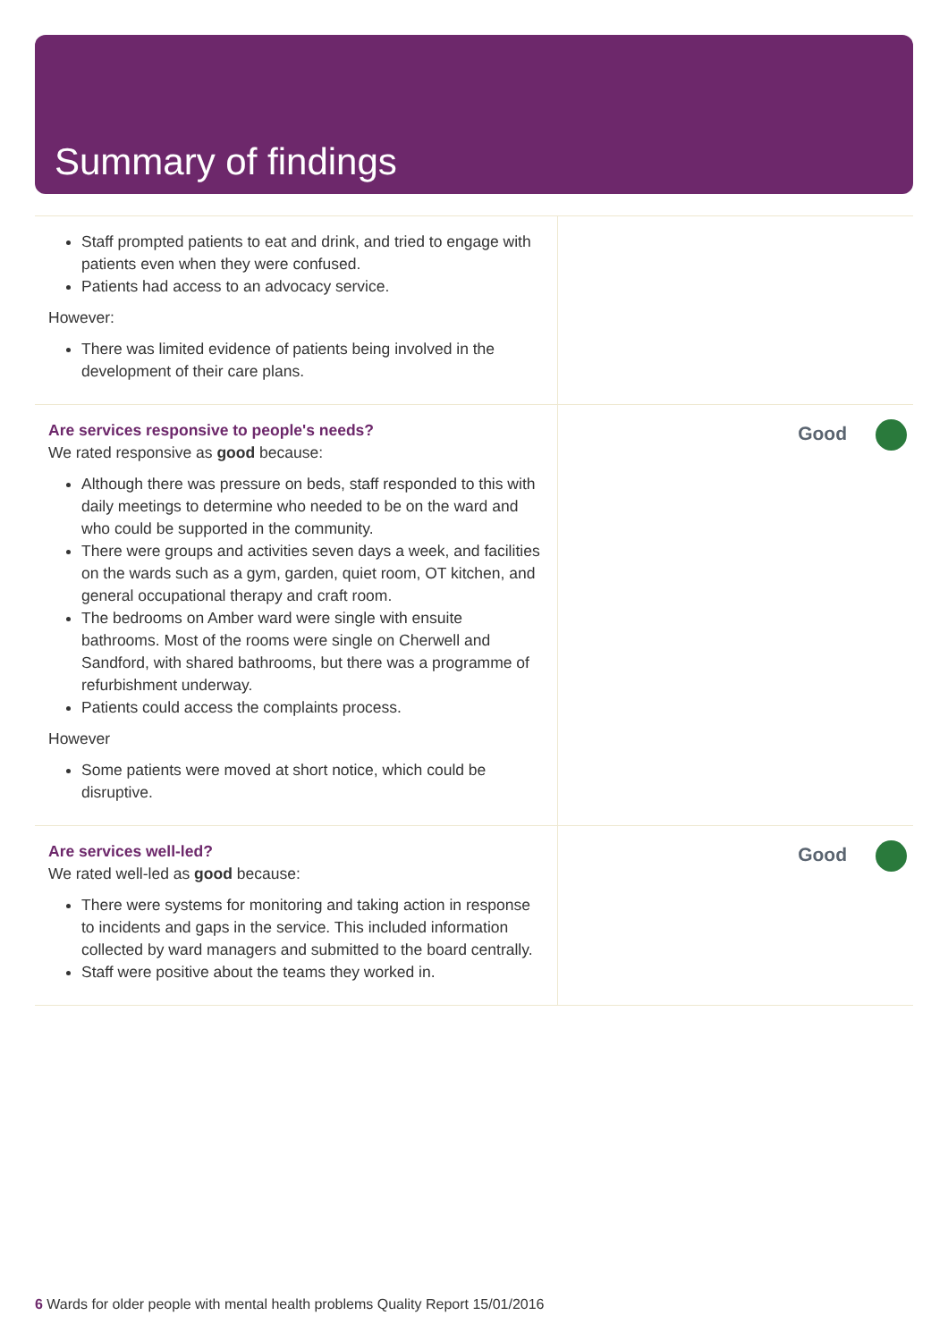Summary of findings
Staff prompted patients to eat and drink, and tried to engage with patients even when they were confused.
Patients had access to an advocacy service.
However:
There was limited evidence of patients being involved in the development of their care plans.
Are services responsive to people's needs?
We rated responsive as good because:
Although there was pressure on beds, staff responded to this with daily meetings to determine who needed to be on the ward and who could be supported in the community.
There were groups and activities seven days a week, and facilities on the wards such as a gym, garden, quiet room, OT kitchen, and general occupational therapy and craft room.
The bedrooms on Amber ward were single with ensuite bathrooms. Most of the rooms were single on Cherwell and Sandford, with shared bathrooms, but there was a programme of refurbishment underway.
Patients could access the complaints process.
However
Some patients were moved at short notice, which could be disruptive.
Good
Are services well-led?
We rated well-led as good because:
There were systems for monitoring and taking action in response to incidents and gaps in the service. This included information collected by ward managers and submitted to the board centrally.
Staff were positive about the teams they worked in.
Good
6 Wards for older people with mental health problems Quality Report 15/01/2016